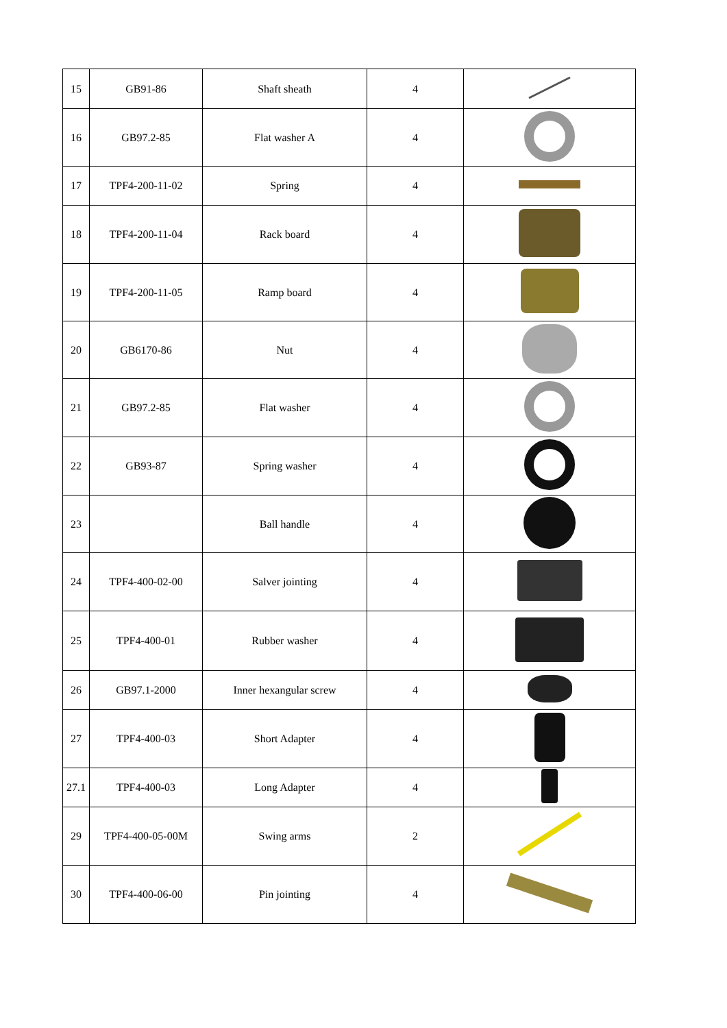| 15 | GB91-86 | Shaft sheath | 4 | |
| 16 | GB97.2-85 | Flat washer A | 4 | |
| 17 | TPF4-200-11-02 | Spring | 4 | |
| 18 | TPF4-200-11-04 | Rack board | 4 | |
| 19 | TPF4-200-11-05 | Ramp board | 4 | |
| 20 | GB6170-86 | Nut | 4 | |
| 21 | GB97.2-85 | Flat washer | 4 | |
| 22 | GB93-87 | Spring washer | 4 | |
| 23 | | Ball handle | 4 | |
| 24 | TPF4-400-02-00 | Salver jointing | 4 | |
| 25 | TPF4-400-01 | Rubber washer | 4 | |
| 26 | GB97.1-2000 | Inner hexangular screw | 4 | |
| 27 | TPF4-400-03 | Short Adapter | 4 | |
| 27.1 | TPF4-400-03 | Long Adapter | 4 | |
| 29 | TPF4-400-05-00M | Swing arms | 2 | |
| 30 | TPF4-400-06-00 | Pin jointing | 4 | |